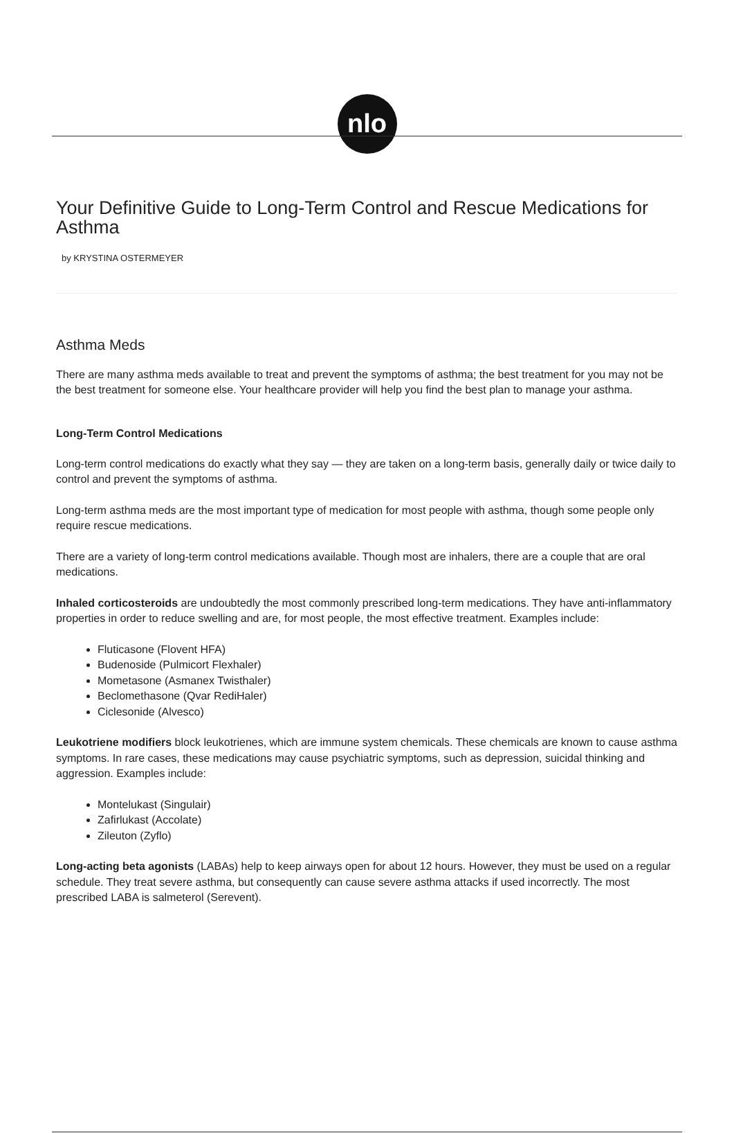nlo
Your Definitive Guide to Long-Term Control and Rescue Medications for Asthma
by KRYSTINA OSTERMEYER
Asthma Meds
There are many asthma meds available to treat and prevent the symptoms of asthma; the best treatment for you may not be the best treatment for someone else. Your healthcare provider will help you find the best plan to manage your asthma.
Long-Term Control Medications
Long-term control medications do exactly what they say — they are taken on a long-term basis, generally daily or twice daily to control and prevent the symptoms of asthma.
Long-term asthma meds are the most important type of medication for most people with asthma, though some people only require rescue medications.
There are a variety of long-term control medications available. Though most are inhalers, there are a couple that are oral medications.
Inhaled corticosteroids are undoubtedly the most commonly prescribed long-term medications. They have anti-inflammatory properties in order to reduce swelling and are, for most people, the most effective treatment. Examples include:
Fluticasone (Flovent HFA)
Budenoside (Pulmicort Flexhaler)
Mometasone (Asmanex Twisthaler)
Beclomethasone (Qvar RediHaler)
Ciclesonide (Alvesco)
Leukotriene modifiers block leukotrienes, which are immune system chemicals. These chemicals are known to cause asthma symptoms. In rare cases, these medications may cause psychiatric symptoms, such as depression, suicidal thinking and aggression. Examples include:
Montelukast (Singulair)
Zafirlukast (Accolate)
Zileuton (Zyflo)
Long-acting beta agonists (LABAs) help to keep airways open for about 12 hours. However, they must be used on a regular schedule. They treat severe asthma, but consequently can cause severe asthma attacks if used incorrectly. The most prescribed LABA is salmeterol (Serevent).